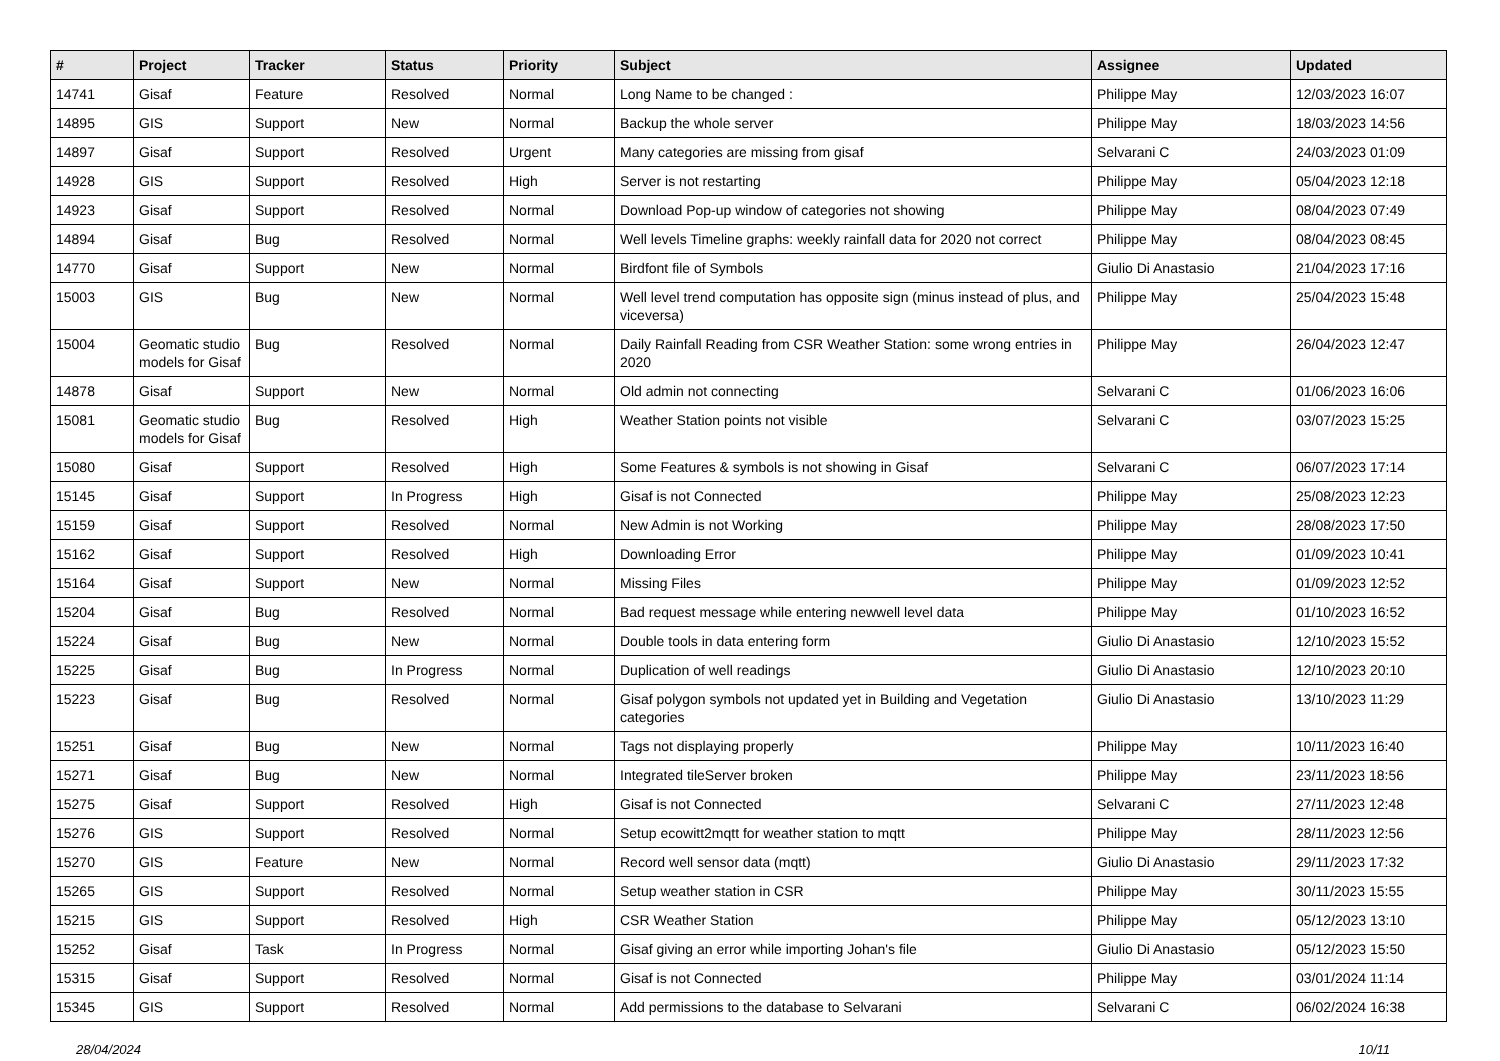| # | Project | Tracker | Status | Priority | Subject | Assignee | Updated |
| --- | --- | --- | --- | --- | --- | --- | --- |
| 14741 | Gisaf | Feature | Resolved | Normal | Long Name to be changed : | Philippe May | 12/03/2023 16:07 |
| 14895 | GIS | Support | New | Normal | Backup the whole server | Philippe May | 18/03/2023 14:56 |
| 14897 | Gisaf | Support | Resolved | Urgent | Many categories are missing from gisaf | Selvarani C | 24/03/2023 01:09 |
| 14928 | GIS | Support | Resolved | High | Server is not restarting | Philippe May | 05/04/2023 12:18 |
| 14923 | Gisaf | Support | Resolved | Normal | Download Pop-up window of categories not showing | Philippe May | 08/04/2023 07:49 |
| 14894 | Gisaf | Bug | Resolved | Normal | Well levels Timeline graphs: weekly rainfall data for 2020 not correct | Philippe May | 08/04/2023 08:45 |
| 14770 | Gisaf | Support | New | Normal | Birdfont file of Symbols | Giulio Di Anastasio | 21/04/2023 17:16 |
| 15003 | GIS | Bug | New | Normal | Well level trend computation has opposite sign (minus instead of plus, and viceversa) | Philippe May | 25/04/2023 15:48 |
| 15004 | Geomatic studio models for Gisaf | Bug | Resolved | Normal | Daily Rainfall Reading from CSR Weather Station: some wrong entries in 2020 | Philippe May | 26/04/2023 12:47 |
| 14878 | Gisaf | Support | New | Normal | Old admin not connecting | Selvarani C | 01/06/2023 16:06 |
| 15081 | Geomatic studio models for Gisaf | Bug | Resolved | High | Weather Station points not visible | Selvarani C | 03/07/2023 15:25 |
| 15080 | Gisaf | Support | Resolved | High | Some Features & symbols is not showing in Gisaf | Selvarani C | 06/07/2023 17:14 |
| 15145 | Gisaf | Support | In Progress | High | Gisaf is not Connected | Philippe May | 25/08/2023 12:23 |
| 15159 | Gisaf | Support | Resolved | Normal | New Admin is not Working | Philippe May | 28/08/2023 17:50 |
| 15162 | Gisaf | Support | Resolved | High | Downloading Error | Philippe May | 01/09/2023 10:41 |
| 15164 | Gisaf | Support | New | Normal | Missing Files | Philippe May | 01/09/2023 12:52 |
| 15204 | Gisaf | Bug | Resolved | Normal | Bad request message while entering newwell level data | Philippe May | 01/10/2023 16:52 |
| 15224 | Gisaf | Bug | New | Normal | Double tools in data entering form | Giulio Di Anastasio | 12/10/2023 15:52 |
| 15225 | Gisaf | Bug | In Progress | Normal | Duplication of well readings | Giulio Di Anastasio | 12/10/2023 20:10 |
| 15223 | Gisaf | Bug | Resolved | Normal | Gisaf polygon symbols not updated yet in Building and Vegetation categories | Giulio Di Anastasio | 13/10/2023 11:29 |
| 15251 | Gisaf | Bug | New | Normal | Tags not displaying properly | Philippe May | 10/11/2023 16:40 |
| 15271 | Gisaf | Bug | New | Normal | Integrated tileServer broken | Philippe May | 23/11/2023 18:56 |
| 15275 | Gisaf | Support | Resolved | High | Gisaf is not Connected | Selvarani C | 27/11/2023 12:48 |
| 15276 | GIS | Support | Resolved | Normal | Setup ecowitt2mqtt for weather station to mqtt | Philippe May | 28/11/2023 12:56 |
| 15270 | GIS | Feature | New | Normal | Record well sensor data (mqtt) | Giulio Di Anastasio | 29/11/2023 17:32 |
| 15265 | GIS | Support | Resolved | Normal | Setup weather station in CSR | Philippe May | 30/11/2023 15:55 |
| 15215 | GIS | Support | Resolved | High | CSR Weather Station | Philippe May | 05/12/2023 13:10 |
| 15252 | Gisaf | Task | In Progress | Normal | Gisaf giving an error while importing Johan's file | Giulio Di Anastasio | 05/12/2023 15:50 |
| 15315 | Gisaf | Support | Resolved | Normal | Gisaf is not Connected | Philippe May | 03/01/2024 11:14 |
| 15345 | GIS | Support | Resolved | Normal | Add permissions to the database to Selvarani | Selvarani C | 06/02/2024 16:38 |
28/04/2024 10/11